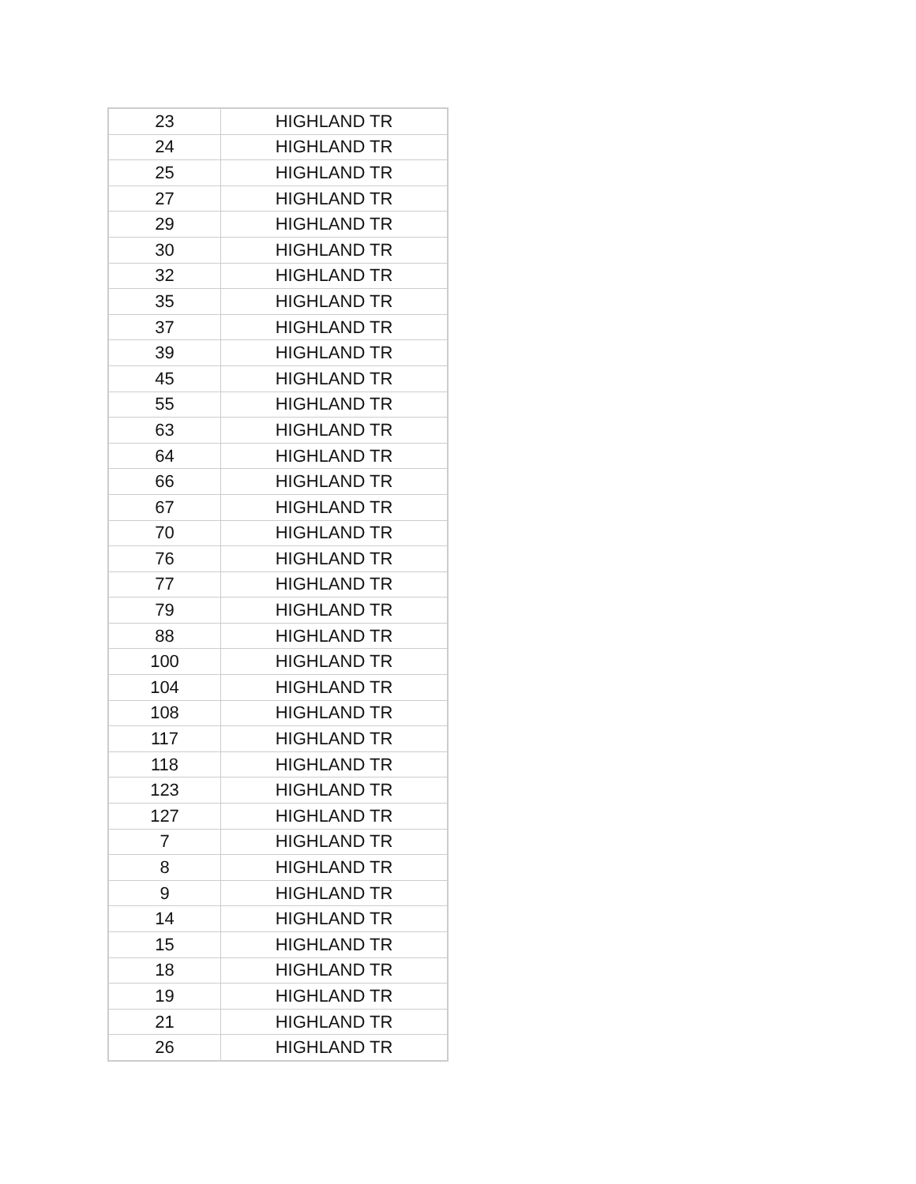| 23 | HIGHLAND TR |
| 24 | HIGHLAND TR |
| 25 | HIGHLAND TR |
| 27 | HIGHLAND TR |
| 29 | HIGHLAND TR |
| 30 | HIGHLAND TR |
| 32 | HIGHLAND TR |
| 35 | HIGHLAND TR |
| 37 | HIGHLAND TR |
| 39 | HIGHLAND TR |
| 45 | HIGHLAND TR |
| 55 | HIGHLAND TR |
| 63 | HIGHLAND TR |
| 64 | HIGHLAND TR |
| 66 | HIGHLAND TR |
| 67 | HIGHLAND TR |
| 70 | HIGHLAND TR |
| 76 | HIGHLAND TR |
| 77 | HIGHLAND TR |
| 79 | HIGHLAND TR |
| 88 | HIGHLAND TR |
| 100 | HIGHLAND TR |
| 104 | HIGHLAND TR |
| 108 | HIGHLAND TR |
| 117 | HIGHLAND TR |
| 118 | HIGHLAND TR |
| 123 | HIGHLAND TR |
| 127 | HIGHLAND TR |
| 7 | HIGHLAND TR |
| 8 | HIGHLAND TR |
| 9 | HIGHLAND TR |
| 14 | HIGHLAND TR |
| 15 | HIGHLAND TR |
| 18 | HIGHLAND TR |
| 19 | HIGHLAND TR |
| 21 | HIGHLAND TR |
| 26 | HIGHLAND TR |